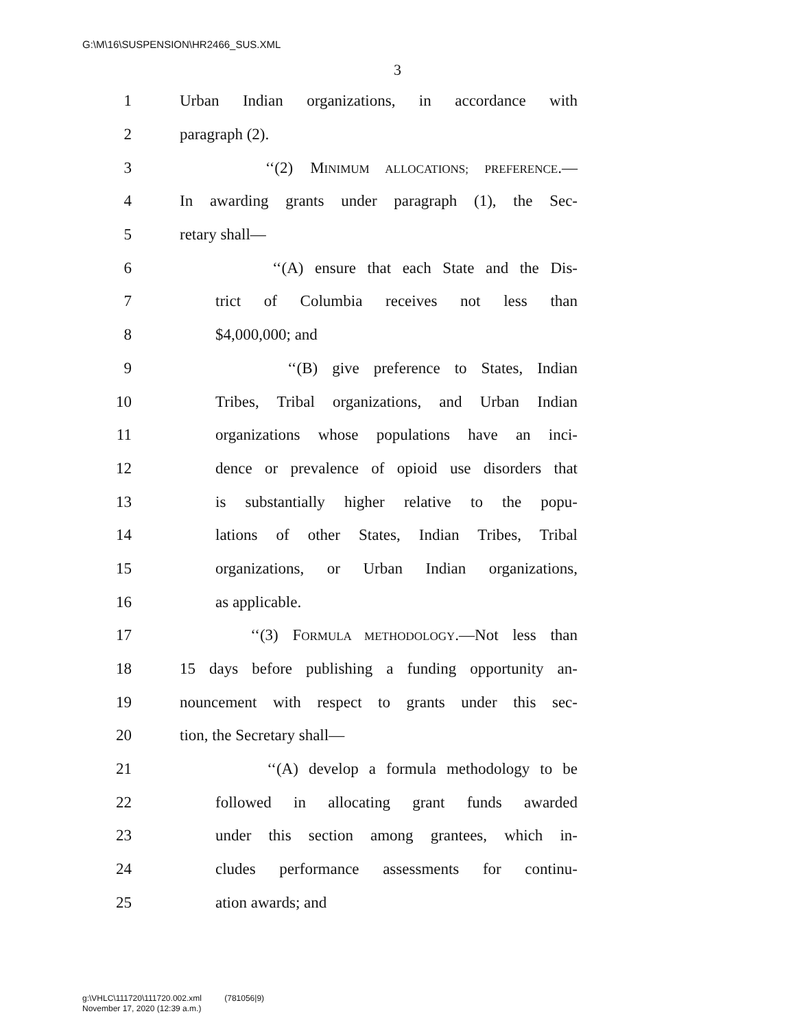G:\M\16\SUSPENSION\HR2466_SUS.XML
3
1 Urban Indian organizations, in accordance with
2 paragraph (2).
3 ‘‘(2) MINIMUM ALLOCATIONS; PREFERENCE.—
4 In awarding grants under paragraph (1), the Sec-
5 retary shall—
6 ‘‘(A) ensure that each State and the Dis-
7 trict of Columbia receives not less than
8 $4,000,000; and
9 ‘‘(B) give preference to States, Indian
10 Tribes, Tribal organizations, and Urban Indian
11 organizations whose populations have an inci-
12 dence or prevalence of opioid use disorders that
13 is substantially higher relative to the popu-
14 lations of other States, Indian Tribes, Tribal
15 organizations, or Urban Indian organizations,
16 as applicable.
17 ‘‘(3) FORMULA METHODOLOGY.—Not less than
18 15 days before publishing a funding opportunity an-
19 nouncement with respect to grants under this sec-
20 tion, the Secretary shall—
21 ‘‘(A) develop a formula methodology to be
22 followed in allocating grant funds awarded
23 under this section among grantees, which in-
24 cludes performance assessments for continu-
25 ation awards; and
g:\VHLC\111720\111720.002.xml (781056|9)
November 17, 2020 (12:39 a.m.)